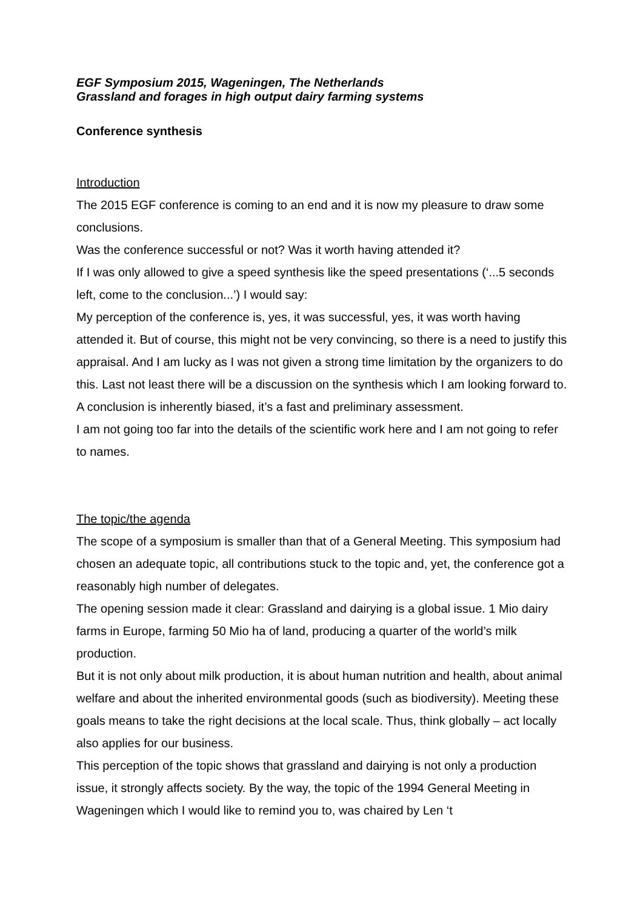EGF Symposium 2015, Wageningen, The Netherlands
Grassland and forages in high output dairy farming systems
Conference synthesis
Introduction
The 2015 EGF conference is coming to an end and it is now my pleasure to draw some conclusions.
Was the conference successful or not? Was it worth having attended it?
If I was only allowed to give a speed synthesis like the speed presentations (‘...5 seconds left, come to the conclusion...’) I would say:
My perception of the conference is, yes, it was successful, yes, it was worth having attended it. But of course, this might not be very convincing, so there is a need to justify this appraisal. And I am lucky as I was not given a strong time limitation by the organizers to do this. Last not least there will be a discussion on the synthesis which I am looking forward to.
A conclusion is inherently biased, it’s a fast and preliminary assessment.
I am not going too far into the details of the scientific work here and I am not going to refer to names.
The topic/the agenda
The scope of a symposium is smaller than that of a General Meeting. This symposium had chosen an adequate topic, all contributions stuck to the topic and, yet, the conference got a reasonably high number of delegates.
The opening session made it clear: Grassland and dairying is a global issue. 1 Mio dairy farms in Europe, farming 50 Mio ha of land, producing a quarter of the world’s milk production.
But it is not only about milk production, it is about human nutrition and health, about animal welfare and about the inherited environmental goods (such as biodiversity). Meeting these goals means to take the right decisions at the local scale. Thus, think globally – act locally also applies for our business.
This perception of the topic shows that grassland and dairying is not only a production issue, it strongly affects society. By the way, the topic of the 1994 General Meeting in Wageningen which I would like to remind you to, was chaired by Len ‘t